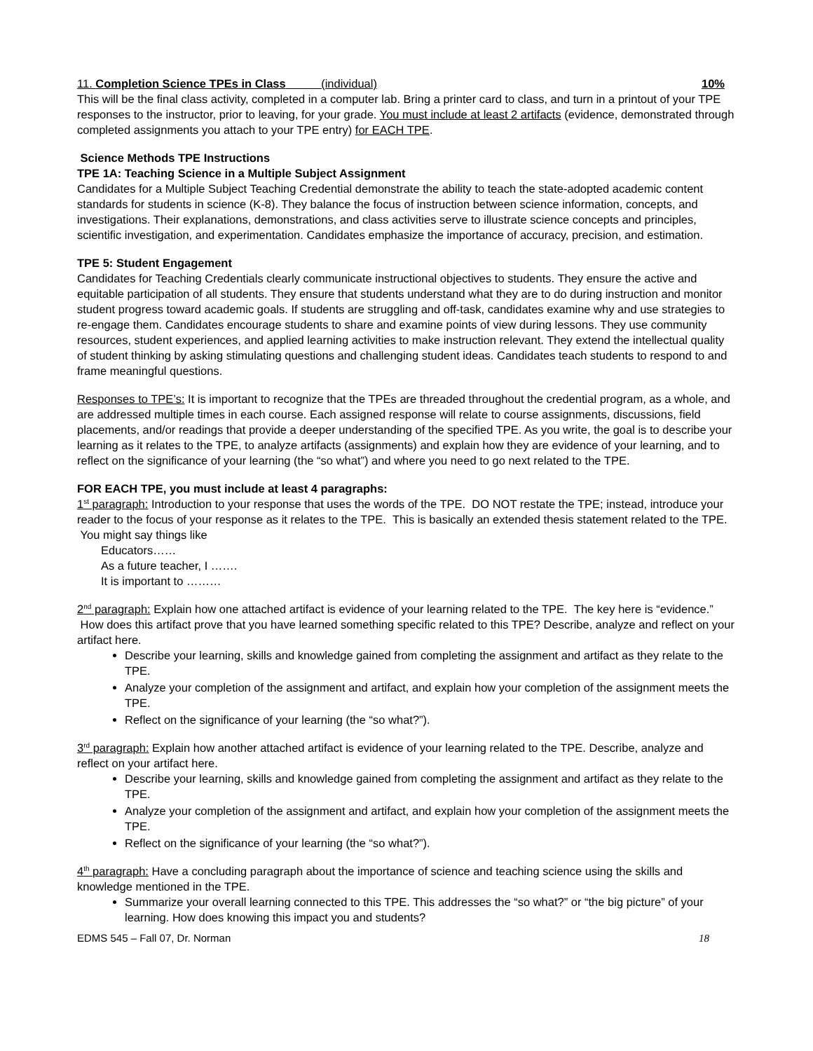11. Completion Science TPEs in Class (individual) 10%
This will be the final class activity, completed in a computer lab. Bring a printer card to class, and turn in a printout of your TPE responses to the instructor, prior to leaving, for your grade. You must include at least 2 artifacts (evidence, demonstrated through completed assignments you attach to your TPE entry) for EACH TPE.
Science Methods TPE Instructions
TPE 1A: Teaching Science in a Multiple Subject Assignment
Candidates for a Multiple Subject Teaching Credential demonstrate the ability to teach the state-adopted academic content standards for students in science (K-8). They balance the focus of instruction between science information, concepts, and investigations. Their explanations, demonstrations, and class activities serve to illustrate science concepts and principles, scientific investigation, and experimentation. Candidates emphasize the importance of accuracy, precision, and estimation.
TPE 5: Student Engagement
Candidates for Teaching Credentials clearly communicate instructional objectives to students. They ensure the active and equitable participation of all students. They ensure that students understand what they are to do during instruction and monitor student progress toward academic goals. If students are struggling and off-task, candidates examine why and use strategies to re-engage them. Candidates encourage students to share and examine points of view during lessons. They use community resources, student experiences, and applied learning activities to make instruction relevant. They extend the intellectual quality of student thinking by asking stimulating questions and challenging student ideas. Candidates teach students to respond to and frame meaningful questions.
Responses to TPE’s: It is important to recognize that the TPEs are threaded throughout the credential program, as a whole, and are addressed multiple times in each course. Each assigned response will relate to course assignments, discussions, field placements, and/or readings that provide a deeper understanding of the specified TPE. As you write, the goal is to describe your learning as it relates to the TPE, to analyze artifacts (assignments) and explain how they are evidence of your learning, and to reflect on the significance of your learning (the “so what”) and where you need to go next related to the TPE.
FOR EACH TPE, you must include at least 4 paragraphs:
1<sup>st</sup> paragraph: Introduction to your response that uses the words of the TPE. DO NOT restate the TPE; instead, introduce your reader to the focus of your response as it relates to the TPE. This is basically an extended thesis statement related to the TPE. You might say things like
Educators……
As a future teacher, I …….
It is important to ………
2<sup>nd</sup> paragraph: Explain how one attached artifact is evidence of your learning related to the TPE. The key here is “evidence.” How does this artifact prove that you have learned something specific related to this TPE? Describe, analyze and reflect on your artifact here.
Describe your learning, skills and knowledge gained from completing the assignment and artifact as they relate to the TPE.
Analyze your completion of the assignment and artifact, and explain how your completion of the assignment meets the TPE.
Reflect on the significance of your learning (the “so what?”).
3<sup>rd</sup> paragraph: Explain how another attached artifact is evidence of your learning related to the TPE. Describe, analyze and reflect on your artifact here.
Describe your learning, skills and knowledge gained from completing the assignment and artifact as they relate to the TPE.
Analyze your completion of the assignment and artifact, and explain how your completion of the assignment meets the TPE.
Reflect on the significance of your learning (the “so what?”).
4<sup>th</sup> paragraph: Have a concluding paragraph about the importance of science and teaching science using the skills and knowledge mentioned in the TPE.
Summarize your overall learning connected to this TPE. This addresses the “so what?” or “the big picture” of your learning. How does knowing this impact you and students?
EDMS 545 – Fall 07, Dr. Norman 18